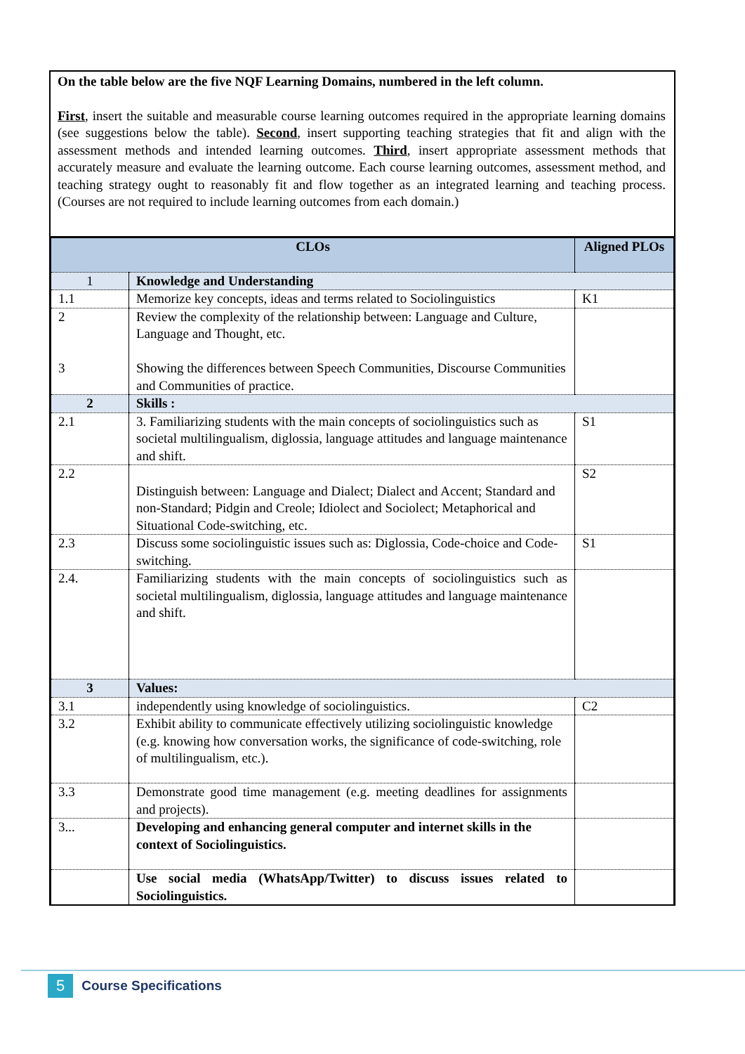On the table below are the five NQF Learning Domains, numbered in the left column.
First, insert the suitable and measurable course learning outcomes required in the appropriate learning domains (see suggestions below the table). Second, insert supporting teaching strategies that fit and align with the assessment methods and intended learning outcomes. Third, insert appropriate assessment methods that accurately measure and evaluate the learning outcome. Each course learning outcomes, assessment method, and teaching strategy ought to reasonably fit and flow together as an integrated learning and teaching process. (Courses are not required to include learning outcomes from each domain.)
| CLOs | | Aligned PLOs |
| --- | --- | --- |
| 1 | Knowledge and Understanding | |
| 1.1 | Memorize key concepts, ideas and terms related to Sociolinguistics | K1 |
| 2 3 | Review the complexity of the relationship between: Language and Culture, Language and Thought, etc. Showing the differences between Speech Communities, Discourse Communities and Communities of practice. | |
| 2 | Skills : | |
| 2.1 | 3. Familiarizing students with the main concepts of sociolinguistics such as societal multilingualism, diglossia, language attitudes and language maintenance and shift. | S1 |
| 2.2 | Distinguish between: Language and Dialect; Dialect and Accent; Standard and non-Standard; Pidgin and Creole; Idiolect and Sociolect; Metaphorical and Situational Code-switching, etc. | S2 |
| 2.3 | Discuss some sociolinguistic issues such as: Diglossia, Code-choice and Code-switching. | S1 |
| 2.4. | Familiarizing students with the main concepts of sociolinguistics such as societal multilingualism, diglossia, language attitudes and language maintenance and shift. | |
| 3 | Values: | |
| 3.1 | independently using knowledge of sociolinguistics. | C2 |
| 3.2 | Exhibit ability to communicate effectively utilizing sociolinguistic knowledge (e.g. knowing how conversation works, the significance of code-switching, role of multilingualism, etc.). | |
| 3.3 | Demonstrate good time management (e.g. meeting deadlines for assignments and projects). | |
| 3... | Developing and enhancing general computer and internet skills in the context of Sociolinguistics. | |
| | Use social media (WhatsApp/Twitter) to discuss issues related to Sociolinguistics. | |
5 Course Specifications